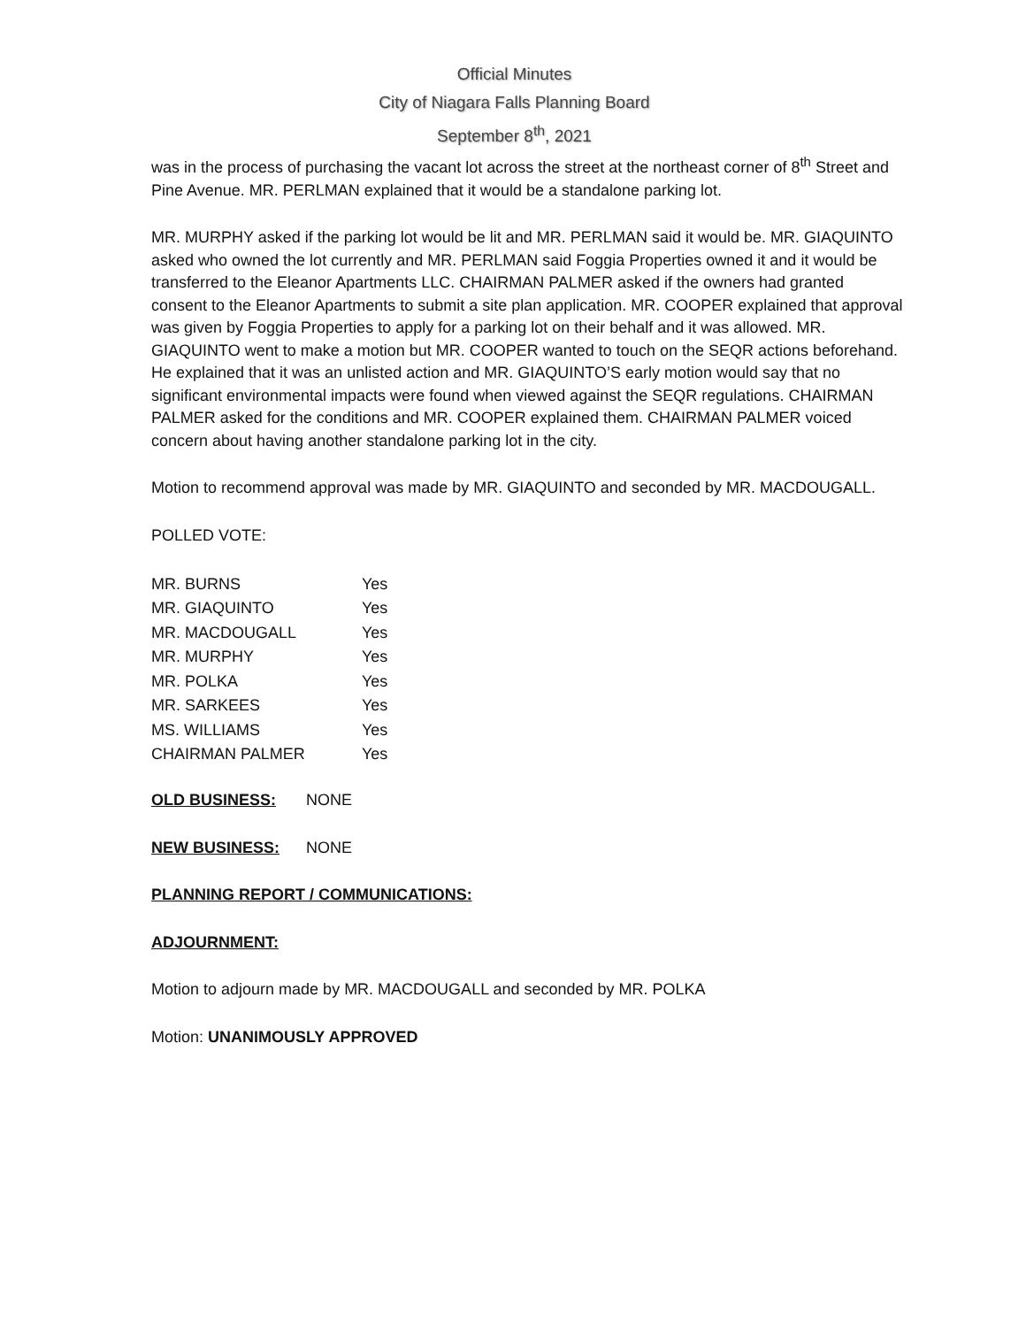Official Minutes
City of Niagara Falls Planning Board
September 8<sup>th</sup>, 2021
was in the process of purchasing the vacant lot across the street at the northeast corner of 8<sup>th</sup> Street and Pine Avenue. MR. PERLMAN explained that it would be a standalone parking lot.
MR. MURPHY asked if the parking lot would be lit and MR. PERLMAN said it would be. MR. GIAQUINTO asked who owned the lot currently and MR. PERLMAN said Foggia Properties owned it and it would be transferred to the Eleanor Apartments LLC. CHAIRMAN PALMER asked if the owners had granted consent to the Eleanor Apartments to submit a site plan application. MR. COOPER explained that approval was given by Foggia Properties to apply for a parking lot on their behalf and it was allowed. MR. GIAQUINTO went to make a motion but MR. COOPER wanted to touch on the SEQR actions beforehand. He explained that it was an unlisted action and MR. GIAQUINTO’S early motion would say that no significant environmental impacts were found when viewed against the SEQR regulations. CHAIRMAN PALMER asked for the conditions and MR. COOPER explained them. CHAIRMAN PALMER voiced concern about having another standalone parking lot in the city.
Motion to recommend approval was made by MR. GIAQUINTO and seconded by MR. MACDOUGALL.
POLLED VOTE:
| MR. BURNS | Yes |
| MR. GIAQUINTO | Yes |
| MR. MACDOUGALL | Yes |
| MR. MURPHY | Yes |
| MR. POLKA | Yes |
| MR. SARKEES | Yes |
| MS. WILLIAMS | Yes |
| CHAIRMAN PALMER | Yes |
OLD BUSINESS: NONE
NEW BUSINESS: NONE
PLANNING REPORT / COMMUNICATIONS:
ADJOURNMENT:
Motion to adjourn made by MR. MACDOUGALL and seconded by MR. POLKA
Motion: UNANIMOUSLY APPROVED